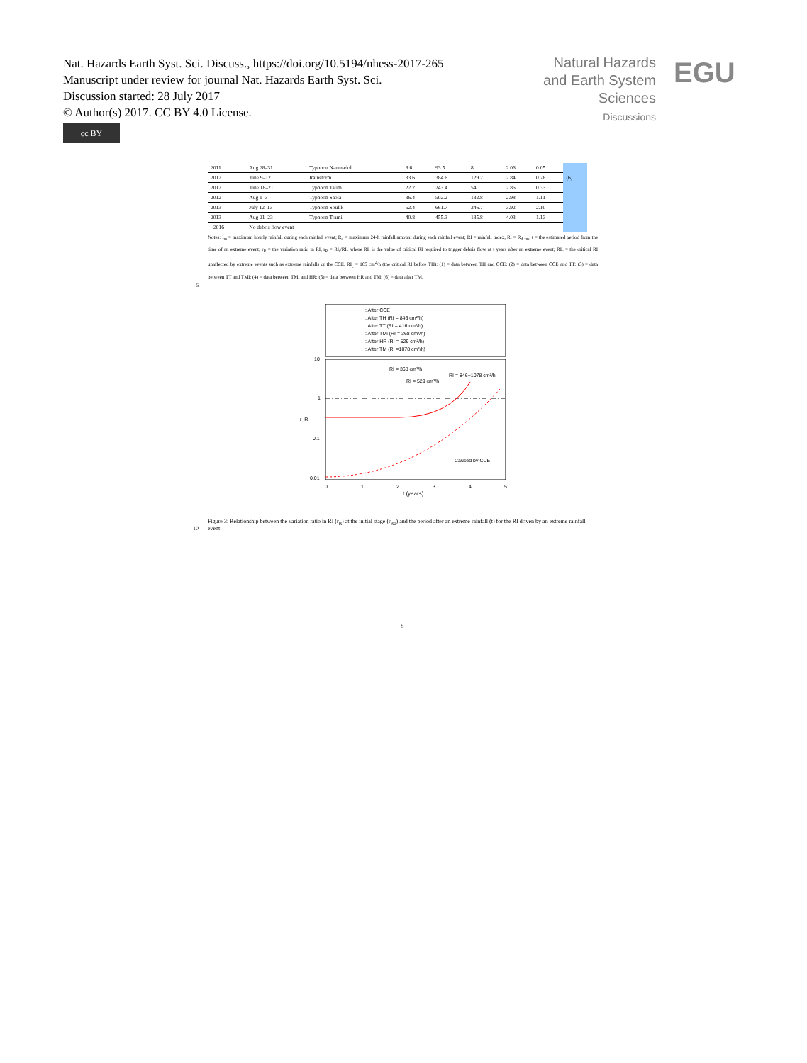Nat. Hazards Earth Syst. Sci. Discuss., https://doi.org/10.5194/nhess-2017-265
Manuscript under review for journal Nat. Hazards Earth Syst. Sci.
Discussion started: 28 July 2017
© Author(s) 2017. CC BY 4.0 License.
cc BY
Natural Hazards
and Earth System
Sciences
Discussions
EGU
| 2011 | Aug 28–31 | Typhoon Nanmadol | 8.6 | 93.5 | 8 | 2.06 | 0.05 | |
| 2012 | June 9–12 | Rainstorm | 33.6 | 384.6 | 129.2 | 2.84 | 0.78 | (6) |
| 2012 | June 18–21 | Typhoon Talim | 22.2 | 243.4 | 54 | 2.86 | 0.33 | |
| 2012 | Aug 1–3 | Typhoon Saola | 36.4 | 502.2 | 182.8 | 2.98 | 1.11 | |
| 2013 | July 12–13 | Typhoon Soulik | 52.4 | 661.7 | 346.7 | 3.92 | 2.10 | |
| 2013 | Aug 21–23 | Typhoon Trami | 40.8 | 455.3 | 185.8 | 4.03 | 1.13 | |
| ~2016 | No debris flow event | | | | | | | |
Notes: I<sub>m</sub> = maximum hourly rainfall during each rainfall event; R<sub>d</sub> = maximum 24-h rainfall amount during each rainfall event; RI = rainfall index, RI = R<sub>d</sub> I<sub>m</sub>; t = the estimated period from the time of an extreme event; r<sub>R</sub> = the variation ratio in RI, r<sub>R</sub> = RI<sub>t</sub>/RI<sub>c</sub> where RI<sub>t</sub> is the value of critical RI required to trigger debris flow at t years after an extreme event; RI<sub>c</sub> = the critical RI unaffected by extreme events such as extreme rainfalls or the CCE, RI<sub>c</sub> = 165 cm<sup>2</sup>/h (the critical RI before TH); (1) = data between TH and CCE; (2) = data between CCE and TT; (3) = data between TT and TMi; (4) = data between TMi and HR; (5) = data between HR and TM; (6) = data after TM.
: After CCE
: After TH (RI = 846 cm²/h)
: After TT (RI = 416 cm²/h)
: After TMi (RI = 368 cm²/h)
: After HR (RI = 529 cm²/h)
: After TM (RI =1078 cm²/h)
RI = 368 cm²/h
RI = 529 cm²/h
RI = 846~1078 cm²/h
Caused by CCE
10
1
0.1
0.01
r_R
0
1
2
3
4
5
t (years)
Figure 3: Relationship between the variation ratio in RI (r<sub>R</sub>) at the initial stage (r<sub>R0</sub>) and the period after an extreme rainfall (t) for the RI driven by an extreme rainfall event
5
10
8